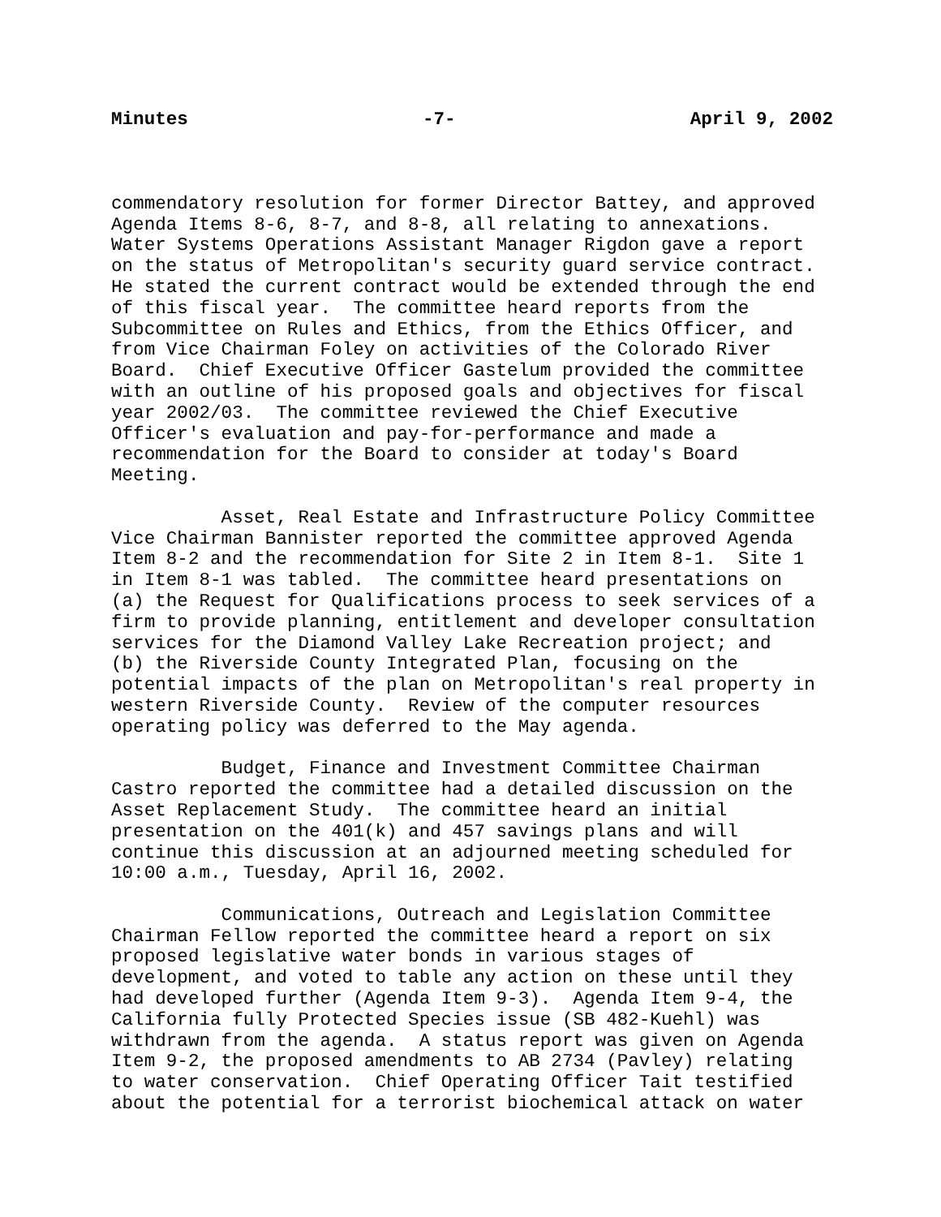Minutes -7- April 9, 2002
commendatory resolution for former Director Battey, and approved Agenda Items 8-6, 8-7, and 8-8, all relating to annexations. Water Systems Operations Assistant Manager Rigdon gave a report on the status of Metropolitan's security guard service contract. He stated the current contract would be extended through the end of this fiscal year. The committee heard reports from the Subcommittee on Rules and Ethics, from the Ethics Officer, and from Vice Chairman Foley on activities of the Colorado River Board. Chief Executive Officer Gastelum provided the committee with an outline of his proposed goals and objectives for fiscal year 2002/03. The committee reviewed the Chief Executive Officer's evaluation and pay-for-performance and made a recommendation for the Board to consider at today's Board Meeting.
Asset, Real Estate and Infrastructure Policy Committee Vice Chairman Bannister reported the committee approved Agenda Item 8-2 and the recommendation for Site 2 in Item 8-1. Site 1 in Item 8-1 was tabled. The committee heard presentations on (a) the Request for Qualifications process to seek services of a firm to provide planning, entitlement and developer consultation services for the Diamond Valley Lake Recreation project; and (b) the Riverside County Integrated Plan, focusing on the potential impacts of the plan on Metropolitan's real property in western Riverside County. Review of the computer resources operating policy was deferred to the May agenda.
Budget, Finance and Investment Committee Chairman Castro reported the committee had a detailed discussion on the Asset Replacement Study. The committee heard an initial presentation on the 401(k) and 457 savings plans and will continue this discussion at an adjourned meeting scheduled for 10:00 a.m., Tuesday, April 16, 2002.
Communications, Outreach and Legislation Committee Chairman Fellow reported the committee heard a report on six proposed legislative water bonds in various stages of development, and voted to table any action on these until they had developed further (Agenda Item 9-3). Agenda Item 9-4, the California fully Protected Species issue (SB 482-Kuehl) was withdrawn from the agenda. A status report was given on Agenda Item 9-2, the proposed amendments to AB 2734 (Pavley) relating to water conservation. Chief Operating Officer Tait testified about the potential for a terrorist biochemical attack on water